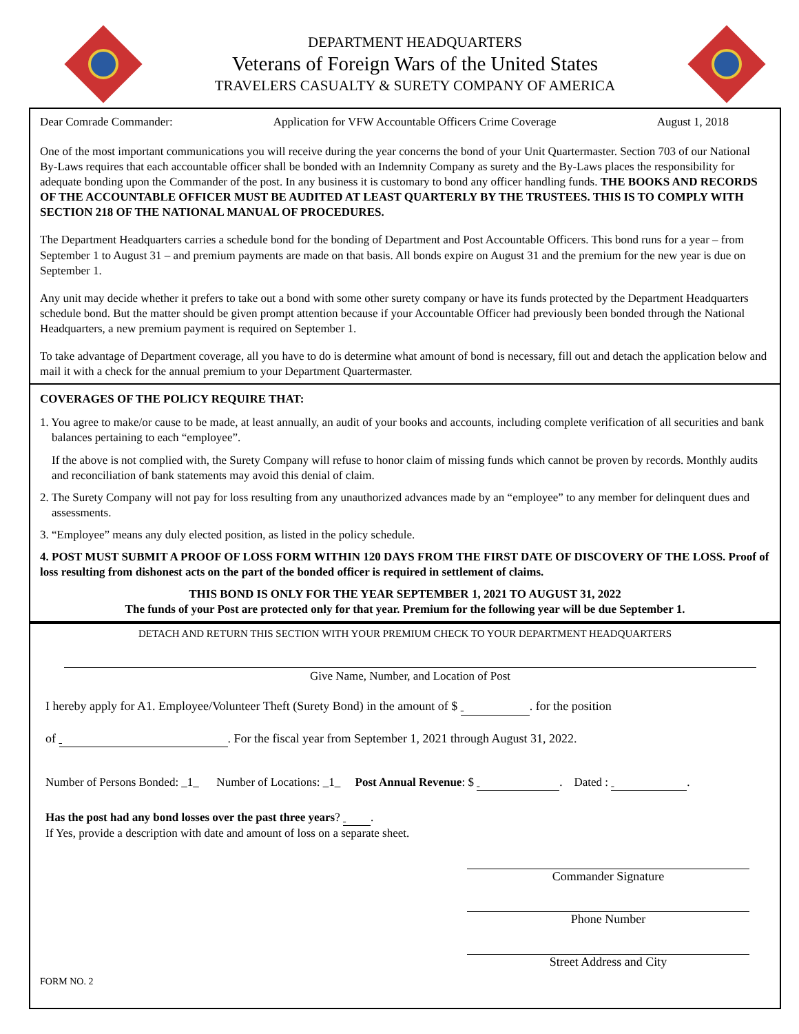DEPARTMENT HEADQUARTERS
Veterans of Foreign Wars of the United States
TRAVELERS CASUALTY & SURETY COMPANY OF AMERICA
Dear Comrade Commander: Application for VFW Accountable Officers Crime Coverage August 1, 2018
One of the most important communications you will receive during the year concerns the bond of your Unit Quartermaster. Section 703 of our National By-Laws requires that each accountable officer shall be bonded with an Indemnity Company as surety and the By-Laws places the responsibility for adequate bonding upon the Commander of the post. In any business it is customary to bond any officer handling funds. THE BOOKS AND RECORDS OF THE ACCOUNTABLE OFFICER MUST BE AUDITED AT LEAST QUARTERLY BY THE TRUSTEES. THIS IS TO COMPLY WITH SECTION 218 OF THE NATIONAL MANUAL OF PROCEDURES.
The Department Headquarters carries a schedule bond for the bonding of Department and Post Accountable Officers. This bond runs for a year – from September 1 to August 31 – and premium payments are made on that basis. All bonds expire on August 31 and the premium for the new year is due on September 1.
Any unit may decide whether it prefers to take out a bond with some other surety company or have its funds protected by the Department Headquarters schedule bond. But the matter should be given prompt attention because if your Accountable Officer had previously been bonded through the National Headquarters, a new premium payment is required on September 1.
To take advantage of Department coverage, all you have to do is determine what amount of bond is necessary, fill out and detach the application below and mail it with a check for the annual premium to your Department Quartermaster.
COVERAGES OF THE POLICY REQUIRE THAT:
1. You agree to make/or cause to be made, at least annually, an audit of your books and accounts, including complete verification of all securities and bank balances pertaining to each “employee”.
If the above is not complied with, the Surety Company will refuse to honor claim of missing funds which cannot be proven by records. Monthly audits and reconciliation of bank statements may avoid this denial of claim.
2. The Surety Company will not pay for loss resulting from any unauthorized advances made by an “employee” to any member for delinquent dues and assessments.
3. “Employee” means any duly elected position, as listed in the policy schedule.
4. POST MUST SUBMIT A PROOF OF LOSS FORM WITHIN 120 DAYS FROM THE FIRST DATE OF DISCOVERY OF THE LOSS. Proof of loss resulting from dishonest acts on the part of the bonded officer is required in settlement of claims.
THIS BOND IS ONLY FOR THE YEAR SEPTEMBER 1, 2021 TO AUGUST 31, 2022
The funds of your Post are protected only for that year. Premium for the following year will be due September 1.
DETACH AND RETURN THIS SECTION WITH YOUR PREMIUM CHECK TO YOUR DEPARTMENT HEADQUARTERS
Give Name, Number, and Location of Post
I hereby apply for A1. Employee/Volunteer Theft (Surety Bond) in the amount of $ . for the position
of . For the fiscal year from September 1, 2021 through August 31, 2022.
Number of Persons Bonded: _1_ Number of Locations: _1_ Post Annual Revenue: $ . Dated : .
Has the post had any bond losses over the past three years? .
If Yes, provide a description with date and amount of loss on a separate sheet.
Commander Signature
Phone Number
Street Address and City
FORM NO. 2